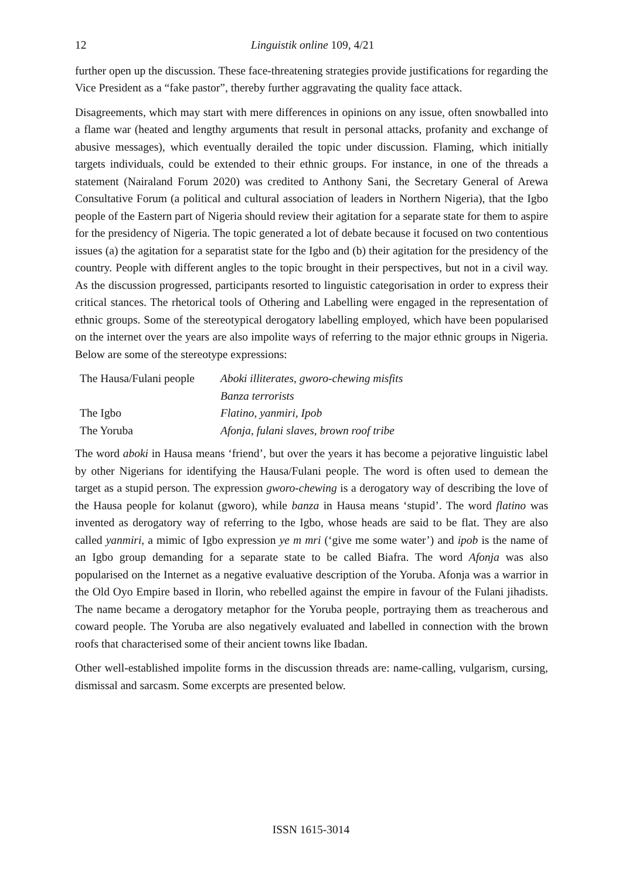12 Linguistik online 109, 4/21
further open up the discussion. These face-threatening strategies provide justifications for regarding the Vice President as a “fake pastor”, thereby further aggravating the quality face attack.
Disagreements, which may start with mere differences in opinions on any issue, often snowballed into a flame war (heated and lengthy arguments that result in personal attacks, profanity and exchange of abusive messages), which eventually derailed the topic under discussion. Flaming, which initially targets individuals, could be extended to their ethnic groups. For instance, in one of the threads a statement (Nairaland Forum 2020) was credited to Anthony Sani, the Secretary General of Arewa Consultative Forum (a political and cultural association of leaders in Northern Nigeria), that the Igbo people of the Eastern part of Nigeria should review their agitation for a separate state for them to aspire for the presidency of Nigeria. The topic generated a lot of debate because it focused on two contentious issues (a) the agitation for a separatist state for the Igbo and (b) their agitation for the presidency of the country. People with different angles to the topic brought in their perspectives, but not in a civil way. As the discussion progressed, participants resorted to linguistic categorisation in order to express their critical stances. The rhetorical tools of Othering and Labelling were engaged in the representation of ethnic groups. Some of the stereotypical derogatory labelling employed, which have been popularised on the internet over the years are also impolite ways of referring to the major ethnic groups in Nigeria. Below are some of the stereotype expressions:
| The Hausa/Fulani people | Aboki illiterates , gworo-chewing misfits |
| | Banza terrorists |
| The Igbo | Flatino, yanmiri, Ipob |
| The Yoruba | Afonja , fulani slaves, brown roof tribe |
The word aboki in Hausa means ‘friend’, but over the years it has become a pejorative linguistic label by other Nigerians for identifying the Hausa/Fulani people. The word is often used to demean the target as a stupid person. The expression gworo-chewing is a derogatory way of describing the love of the Hausa people for kolanut (gworo), while banza in Hausa means ‘stupid’. The word flatino was invented as derogatory way of referring to the Igbo, whose heads are said to be flat. They are also called yanmiri, a mimic of Igbo expression ye m mri (‘give me some water’) and ipob is the name of an Igbo group demanding for a separate state to be called Biafra. The word Afonja was also popularised on the Internet as a negative evaluative description of the Yoruba. Afonja was a warrior in the Old Oyo Empire based in Ilorin, who rebelled against the empire in favour of the Fulani jihadists. The name became a derogatory metaphor for the Yoruba people, portraying them as treacherous and coward people. The Yoruba are also negatively evaluated and labelled in connection with the brown roofs that characterised some of their ancient towns like Ibadan.
Other well-established impolite forms in the discussion threads are: name-calling, vulgarism, cursing, dismissal and sarcasm. Some excerpts are presented below.
ISSN 1615-3014